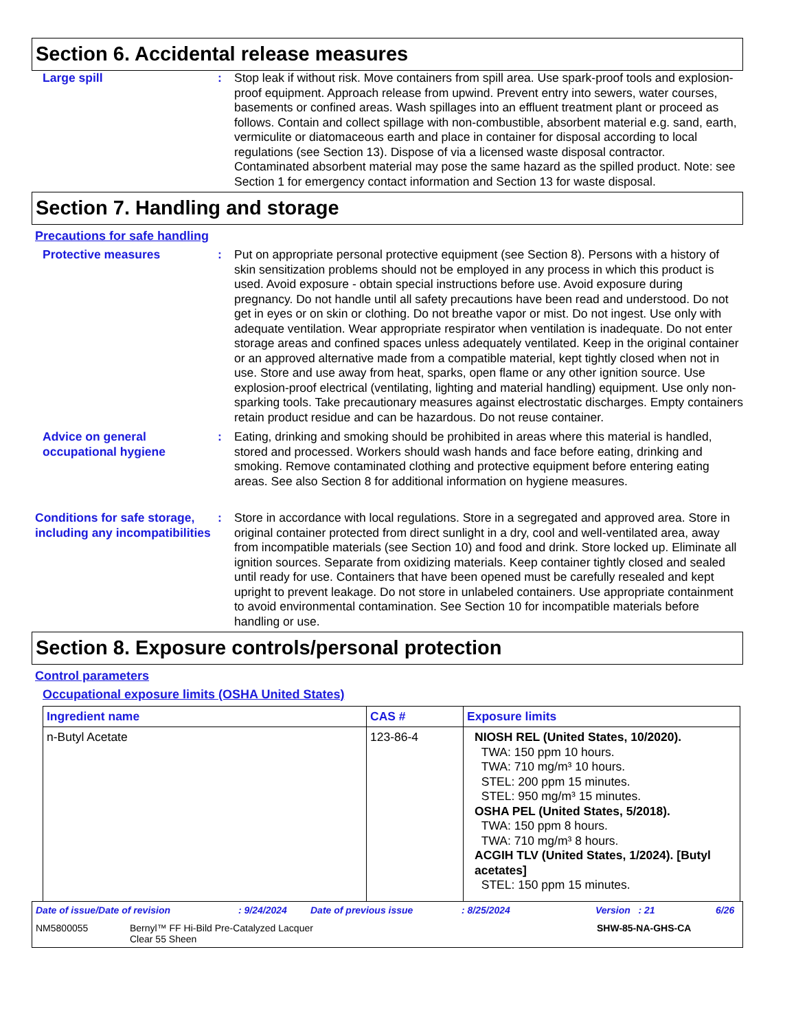Section 6. Accidental release measures
Large spill : Stop leak if without risk. Move containers from spill area. Use spark-proof tools and explosion-proof equipment. Approach release from upwind. Prevent entry into sewers, water courses, basements or confined areas. Wash spillages into an effluent treatment plant or proceed as follows. Contain and collect spillage with non-combustible, absorbent material e.g. sand, earth, vermiculite or diatomaceous earth and place in container for disposal according to local regulations (see Section 13). Dispose of via a licensed waste disposal contractor. Contaminated absorbent material may pose the same hazard as the spilled product. Note: see Section 1 for emergency contact information and Section 13 for waste disposal.
Section 7. Handling and storage
Precautions for safe handling
Protective measures : Put on appropriate personal protective equipment (see Section 8). Persons with a history of skin sensitization problems should not be employed in any process in which this product is used. Avoid exposure - obtain special instructions before use. Avoid exposure during pregnancy. Do not handle until all safety precautions have been read and understood. Do not get in eyes or on skin or clothing. Do not breathe vapor or mist. Do not ingest. Use only with adequate ventilation. Wear appropriate respirator when ventilation is inadequate. Do not enter storage areas and confined spaces unless adequately ventilated. Keep in the original container or an approved alternative made from a compatible material, kept tightly closed when not in use. Store and use away from heat, sparks, open flame or any other ignition source. Use explosion-proof electrical (ventilating, lighting and material handling) equipment. Use only non-sparking tools. Take precautionary measures against electrostatic discharges. Empty containers retain product residue and can be hazardous. Do not reuse container.
Advice on general occupational hygiene
: Eating, drinking and smoking should be prohibited in areas where this material is handled, stored and processed. Workers should wash hands and face before eating, drinking and smoking. Remove contaminated clothing and protective equipment before entering eating areas. See also Section 8 for additional information on hygiene measures.
Conditions for safe storage, including any incompatibilities
: Store in accordance with local regulations. Store in a segregated and approved area. Store in original container protected from direct sunlight in a dry, cool and well-ventilated area, away from incompatible materials (see Section 10) and food and drink. Store locked up. Eliminate all ignition sources. Separate from oxidizing materials. Keep container tightly closed and sealed until ready for use. Containers that have been opened must be carefully resealed and kept upright to prevent leakage. Do not store in unlabeled containers. Use appropriate containment to avoid environmental contamination. See Section 10 for incompatible materials before handling or use.
Section 8. Exposure controls/personal protection
Control parameters
Occupational exposure limits (OSHA United States)
| Ingredient name | CAS # | Exposure limits |
| --- | --- | --- |
| n-Butyl Acetate | 123-86-4 | NIOSH REL (United States, 10/2020). TWA: 150 ppm 10 hours. TWA: 710 mg/m³ 10 hours. STEL: 200 ppm 15 minutes. STEL: 950 mg/m³ 15 minutes. OSHA PEL (United States, 5/2018). TWA: 150 ppm 8 hours. TWA: 710 mg/m³ 8 hours. ACGIH TLV (United States, 1/2024). [Butyl acetates] STEL: 150 ppm 15 minutes. |
Date of issue/Date of revision: 9/24/2024 Date of previous issue: 8/25/2024 Version : 21 6/26
NM5800055 Bernyl™ FF Hi-Bild Pre-Catalyzed Lacquer
Clear 55 Sheen SHW-85-NA-GHS-CA